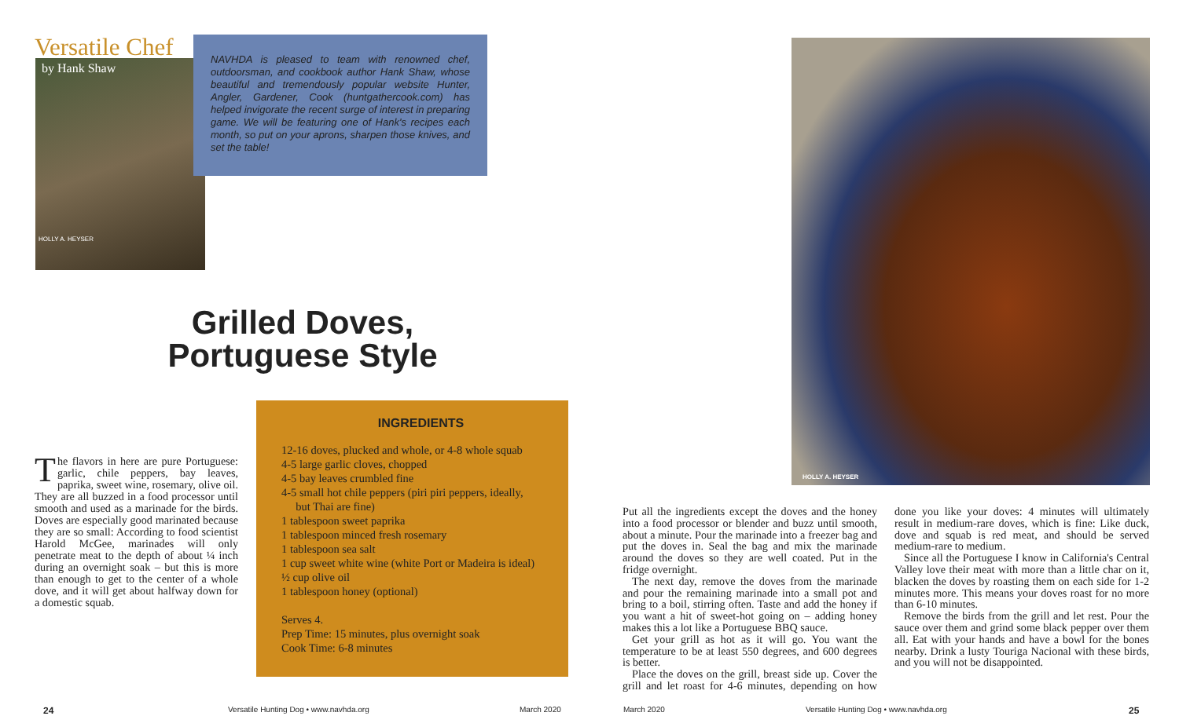Versatile Chef
by Hank Shaw
HOLLY A. HEYSER
NAVHDA is pleased to team with renowned chef, outdoorsman, and cookbook author Hank Shaw, whose beautiful and tremendously popular website Hunter, Angler, Gardener, Cook (huntgathercook.com) has helped invigorate the recent surge of interest in preparing game. We will be featuring one of Hank's recipes each month, so put on your aprons, sharpen those knives, and set the table!
Grilled Doves, Portuguese Style
The flavors in here are pure Portuguese: garlic, chile peppers, bay leaves, paprika, sweet wine, rosemary, olive oil. They are all buzzed in a food processor until smooth and used as a marinade for the birds. Doves are especially good marinated because they are so small: According to food scientist Harold McGee, marinades will only penetrate meat to the depth of about ¼ inch during an overnight soak – but this is more than enough to get to the center of a whole dove, and it will get about halfway down for a domestic squab.
INGREDIENTS
12-16 doves, plucked and whole, or 4-8 whole squab
4-5 large garlic cloves, chopped
4-5 bay leaves crumbled fine
4-5 small hot chile peppers (piri piri peppers, ideally,
but Thai are fine)
1 tablespoon sweet paprika
1 tablespoon minced fresh rosemary
1 tablespoon sea salt
1 cup sweet white wine (white Port or Madeira is ideal)
½ cup olive oil
1 tablespoon honey (optional)
Serves 4.
Prep Time: 15 minutes, plus overnight soak
Cook Time: 6-8 minutes
24
Versatile Hunting Dog • www.navhda.org
March 2020
HOLLY A. HEYSER
Put all the ingredients except the doves and the honey into a food processor or blender and buzz until smooth, about a minute. Pour the marinade into a freezer bag and put the doves in. Seal the bag and mix the marinade around the doves so they are well coated. Put in the fridge overnight.
The next day, remove the doves from the marinade and pour the remaining marinade into a small pot and bring to a boil, stirring often. Taste and add the honey if you want a hit of sweet-hot going on – adding honey makes this a lot like a Portuguese BBQ sauce.
Get your grill as hot as it will go. You want the temperature to be at least 550 degrees, and 600 degrees is better.
Place the doves on the grill, breast side up. Cover the grill and let roast for 4-6 minutes, depending on how done you like your doves: 4 minutes will ultimately result in medium-rare doves, which is fine: Like duck, dove and squab is red meat, and should be served medium-rare to medium.
Since all the Portuguese I know in California's Central Valley love their meat with more than a little char on it, blacken the doves by roasting them on each side for 1-2 minutes more. This means your doves roast for no more than 6-10 minutes.
Remove the birds from the grill and let rest. Pour the sauce over them and grind some black pepper over them all. Eat with your hands and have a bowl for the bones nearby. Drink a lusty Touriga Nacional with these birds, and you will not be disappointed.
March 2020
Versatile Hunting Dog • www.navhda.org
25